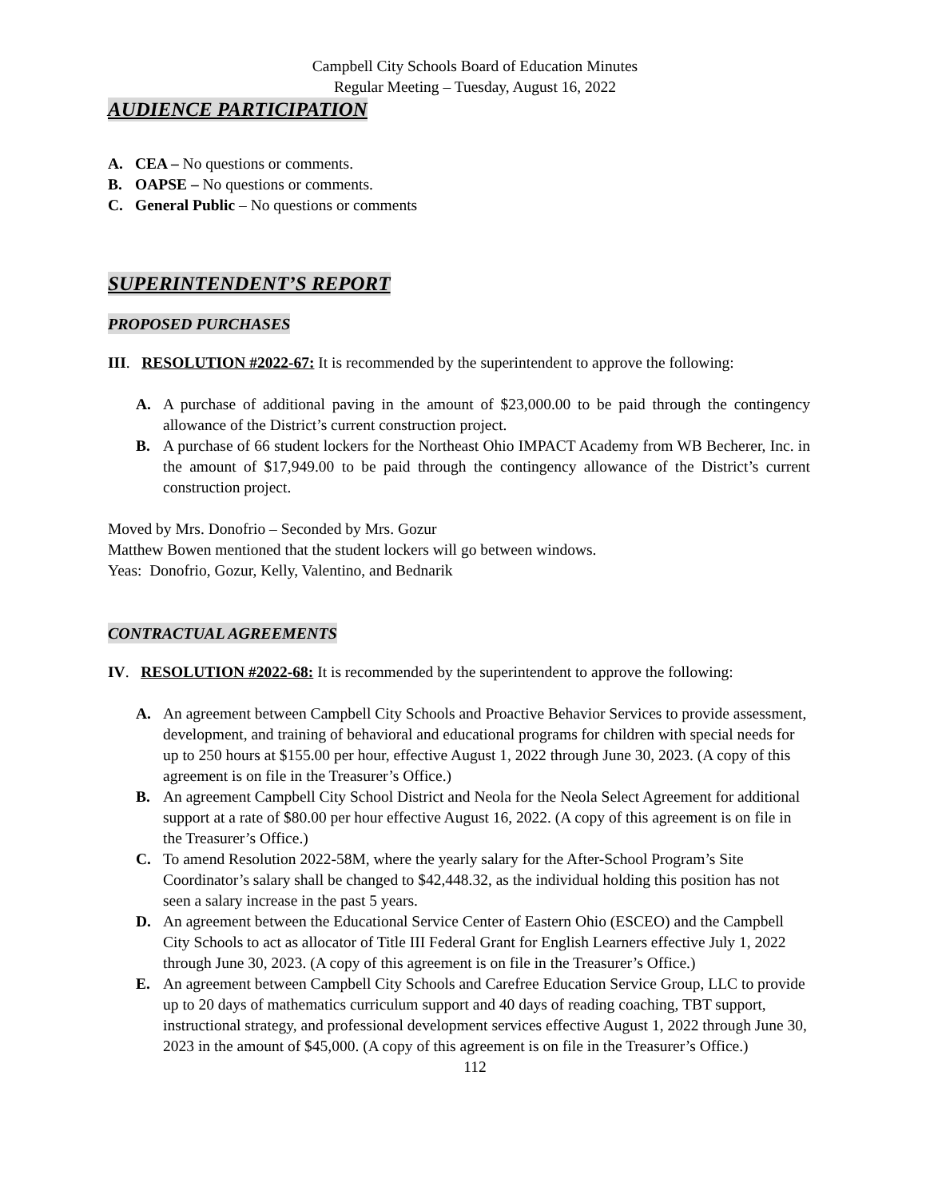Campbell City Schools Board of Education Minutes
Regular Meeting – Tuesday, August 16, 2022
AUDIENCE PARTICIPATION
A. CEA – No questions or comments.
B. OAPSE – No questions or comments.
C. General Public – No questions or comments
SUPERINTENDENT’S REPORT
PROPOSED PURCHASES
III. RESOLUTION #2022-67: It is recommended by the superintendent to approve the following:
A. A purchase of additional paving in the amount of $23,000.00 to be paid through the contingency allowance of the District’s current construction project.
B. A purchase of 66 student lockers for the Northeast Ohio IMPACT Academy from WB Becherer, Inc. in the amount of $17,949.00 to be paid through the contingency allowance of the District’s current construction project.
Moved by Mrs. Donofrio – Seconded by Mrs. Gozur
Matthew Bowen mentioned that the student lockers will go between windows.
Yeas: Donofrio, Gozur, Kelly, Valentino, and Bednarik
CONTRACTUAL AGREEMENTS
IV. RESOLUTION #2022-68: It is recommended by the superintendent to approve the following:
A. An agreement between Campbell City Schools and Proactive Behavior Services to provide assessment, development, and training of behavioral and educational programs for children with special needs for up to 250 hours at $155.00 per hour, effective August 1, 2022 through June 30, 2023. (A copy of this agreement is on file in the Treasurer’s Office.)
B. An agreement Campbell City School District and Neola for the Neola Select Agreement for additional support at a rate of $80.00 per hour effective August 16, 2022. (A copy of this agreement is on file in the Treasurer’s Office.)
C. To amend Resolution 2022-58M, where the yearly salary for the After-School Program’s Site Coordinator’s salary shall be changed to $42,448.32, as the individual holding this position has not seen a salary increase in the past 5 years.
D. An agreement between the Educational Service Center of Eastern Ohio (ESCEO) and the Campbell City Schools to act as allocator of Title III Federal Grant for English Learners effective July 1, 2022 through June 30, 2023. (A copy of this agreement is on file in the Treasurer’s Office.)
E. An agreement between Campbell City Schools and Carefree Education Service Group, LLC to provide up to 20 days of mathematics curriculum support and 40 days of reading coaching, TBT support, instructional strategy, and professional development services effective August 1, 2022 through June 30, 2023 in the amount of $45,000. (A copy of this agreement is on file in the Treasurer’s Office.)
112